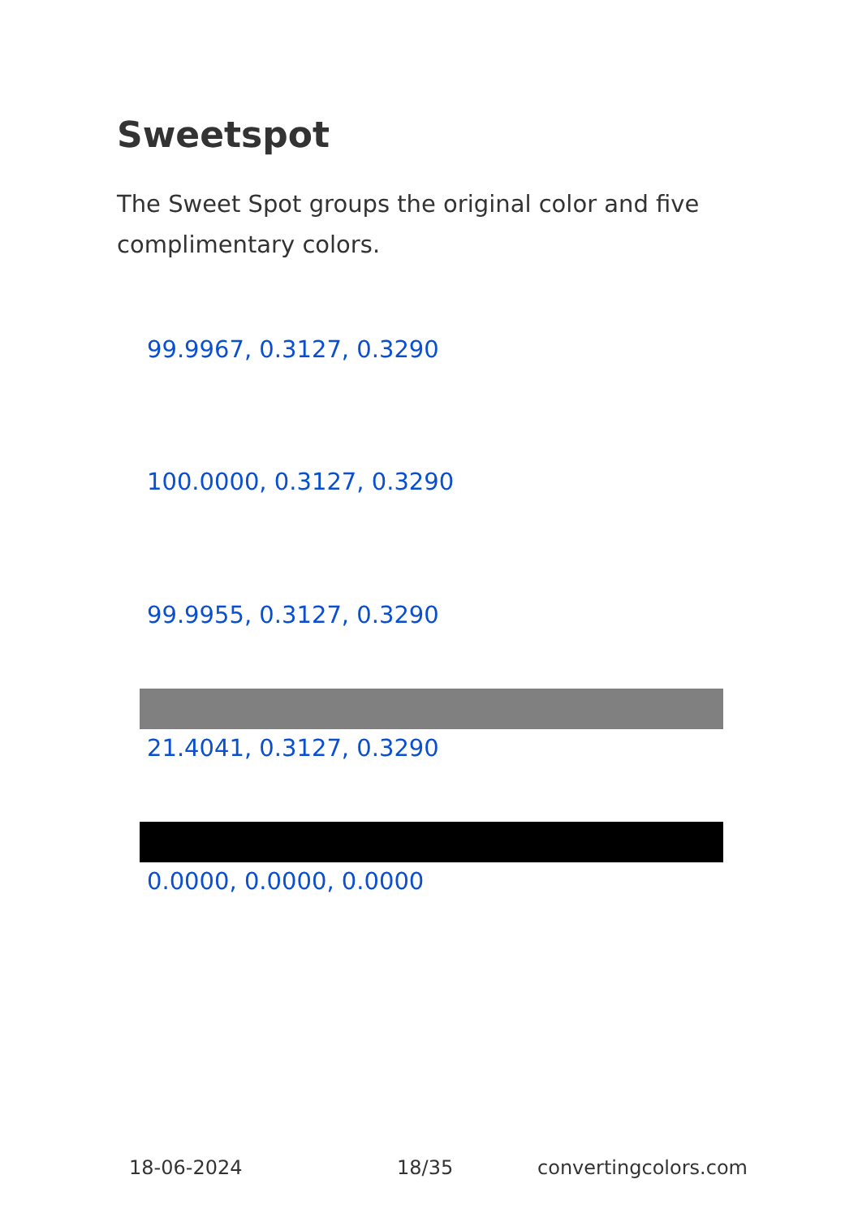Sweetspot
The Sweet Spot groups the original color and five complimentary colors.
99.9967, 0.3127, 0.3290
100.0000, 0.3127, 0.3290
99.9955, 0.3127, 0.3290
21.4041, 0.3127, 0.3290
0.0000, 0.0000, 0.0000
18-06-2024 18/35 convertingcolors.com